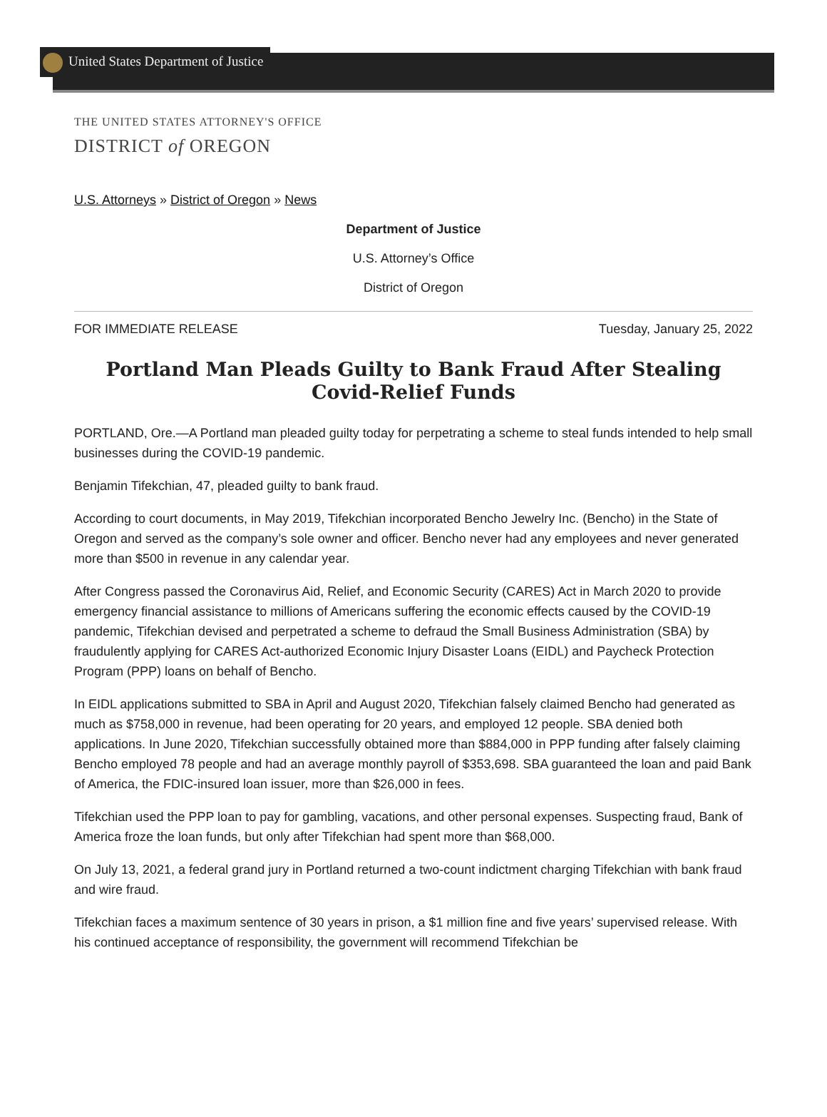United States Department of Justice
THE UNITED STATES ATTORNEY'S OFFICE
DISTRICT of OREGON
U.S. Attorneys » District of Oregon » News
Department of Justice
U.S. Attorney’s Office
District of Oregon
FOR IMMEDIATE RELEASE Tuesday, January 25, 2022
Portland Man Pleads Guilty to Bank Fraud After Stealing Covid-Relief Funds
PORTLAND, Ore.—A Portland man pleaded guilty today for perpetrating a scheme to steal funds intended to help small businesses during the COVID-19 pandemic.
Benjamin Tifekchian, 47, pleaded guilty to bank fraud.
According to court documents, in May 2019, Tifekchian incorporated Bencho Jewelry Inc. (Bencho) in the State of Oregon and served as the company’s sole owner and officer. Bencho never had any employees and never generated more than $500 in revenue in any calendar year.
After Congress passed the Coronavirus Aid, Relief, and Economic Security (CARES) Act in March 2020 to provide emergency financial assistance to millions of Americans suffering the economic effects caused by the COVID-19 pandemic, Tifekchian devised and perpetrated a scheme to defraud the Small Business Administration (SBA) by fraudulently applying for CARES Act-authorized Economic Injury Disaster Loans (EIDL) and Paycheck Protection Program (PPP) loans on behalf of Bencho.
In EIDL applications submitted to SBA in April and August 2020, Tifekchian falsely claimed Bencho had generated as much as $758,000 in revenue, had been operating for 20 years, and employed 12 people. SBA denied both applications. In June 2020, Tifekchian successfully obtained more than $884,000 in PPP funding after falsely claiming Bencho employed 78 people and had an average monthly payroll of $353,698. SBA guaranteed the loan and paid Bank of America, the FDIC-insured loan issuer, more than $26,000 in fees.
Tifekchian used the PPP loan to pay for gambling, vacations, and other personal expenses. Suspecting fraud, Bank of America froze the loan funds, but only after Tifekchian had spent more than $68,000.
On July 13, 2021, a federal grand jury in Portland returned a two-count indictment charging Tifekchian with bank fraud and wire fraud.
Tifekchian faces a maximum sentence of 30 years in prison, a $1 million fine and five years’ supervised release. With his continued acceptance of responsibility, the government will recommend Tifekchian be